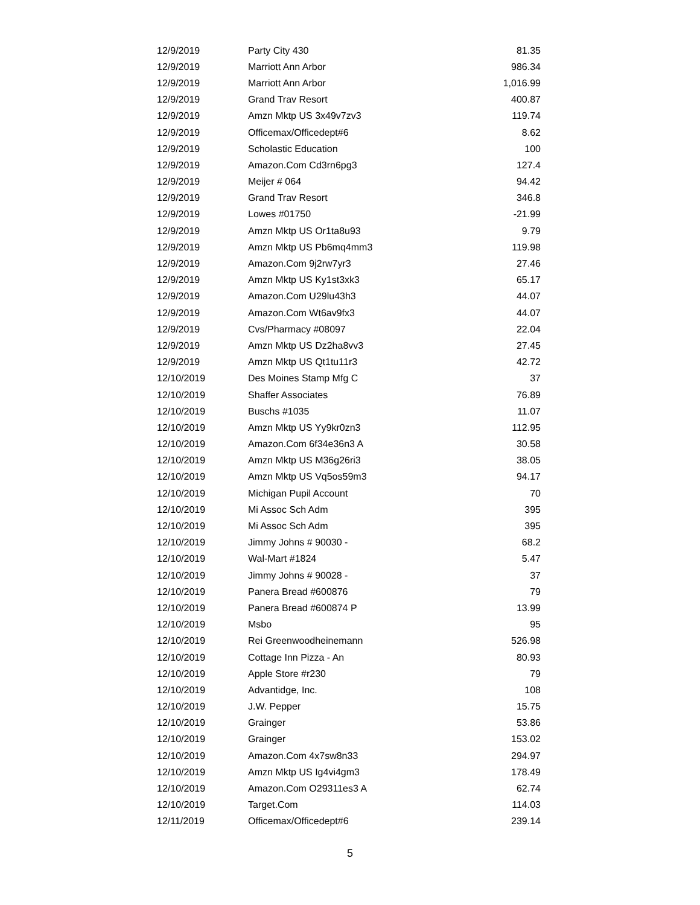| 12/9/2019 | Party City 430 | 81.35 |
| 12/9/2019 | Marriott Ann Arbor | 986.34 |
| 12/9/2019 | Marriott Ann Arbor | 1,016.99 |
| 12/9/2019 | Grand Trav Resort | 400.87 |
| 12/9/2019 | Amzn Mktp US 3x49v7zv3 | 119.74 |
| 12/9/2019 | Officemax/Officedept#6 | 8.62 |
| 12/9/2019 | Scholastic Education | 100 |
| 12/9/2019 | Amazon.Com Cd3rn6pg3 | 127.4 |
| 12/9/2019 | Meijer # 064 | 94.42 |
| 12/9/2019 | Grand Trav Resort | 346.8 |
| 12/9/2019 | Lowes #01750 | -21.99 |
| 12/9/2019 | Amzn Mktp US Or1ta8u93 | 9.79 |
| 12/9/2019 | Amzn Mktp US Pb6mq4mm3 | 119.98 |
| 12/9/2019 | Amazon.Com 9j2rw7yr3 | 27.46 |
| 12/9/2019 | Amzn Mktp US Ky1st3xk3 | 65.17 |
| 12/9/2019 | Amazon.Com U29lu43h3 | 44.07 |
| 12/9/2019 | Amazon.Com Wt6av9fx3 | 44.07 |
| 12/9/2019 | Cvs/Pharmacy #08097 | 22.04 |
| 12/9/2019 | Amzn Mktp US Dz2ha8vv3 | 27.45 |
| 12/9/2019 | Amzn Mktp US Qt1tu11r3 | 42.72 |
| 12/10/2019 | Des Moines Stamp Mfg C | 37 |
| 12/10/2019 | Shaffer Associates | 76.89 |
| 12/10/2019 | Buschs #1035 | 11.07 |
| 12/10/2019 | Amzn Mktp US Yy9kr0zn3 | 112.95 |
| 12/10/2019 | Amazon.Com 6f34e36n3 A | 30.58 |
| 12/10/2019 | Amzn Mktp US M36g26ri3 | 38.05 |
| 12/10/2019 | Amzn Mktp US Vq5os59m3 | 94.17 |
| 12/10/2019 | Michigan Pupil Account | 70 |
| 12/10/2019 | Mi Assoc Sch Adm | 395 |
| 12/10/2019 | Mi Assoc Sch Adm | 395 |
| 12/10/2019 | Jimmy Johns # 90030 - | 68.2 |
| 12/10/2019 | Wal-Mart #1824 | 5.47 |
| 12/10/2019 | Jimmy Johns # 90028 - | 37 |
| 12/10/2019 | Panera Bread #600876 | 79 |
| 12/10/2019 | Panera Bread #600874 P | 13.99 |
| 12/10/2019 | Msbo | 95 |
| 12/10/2019 | Rei Greenwoodheinemann | 526.98 |
| 12/10/2019 | Cottage Inn Pizza - An | 80.93 |
| 12/10/2019 | Apple Store #r230 | 79 |
| 12/10/2019 | Advantidge, Inc. | 108 |
| 12/10/2019 | J.W. Pepper | 15.75 |
| 12/10/2019 | Grainger | 53.86 |
| 12/10/2019 | Grainger | 153.02 |
| 12/10/2019 | Amazon.Com 4x7sw8n33 | 294.97 |
| 12/10/2019 | Amzn Mktp US Ig4vi4gm3 | 178.49 |
| 12/10/2019 | Amazon.Com O29311es3 A | 62.74 |
| 12/10/2019 | Target.Com | 114.03 |
| 12/11/2019 | Officemax/Officedept#6 | 239.14 |
5